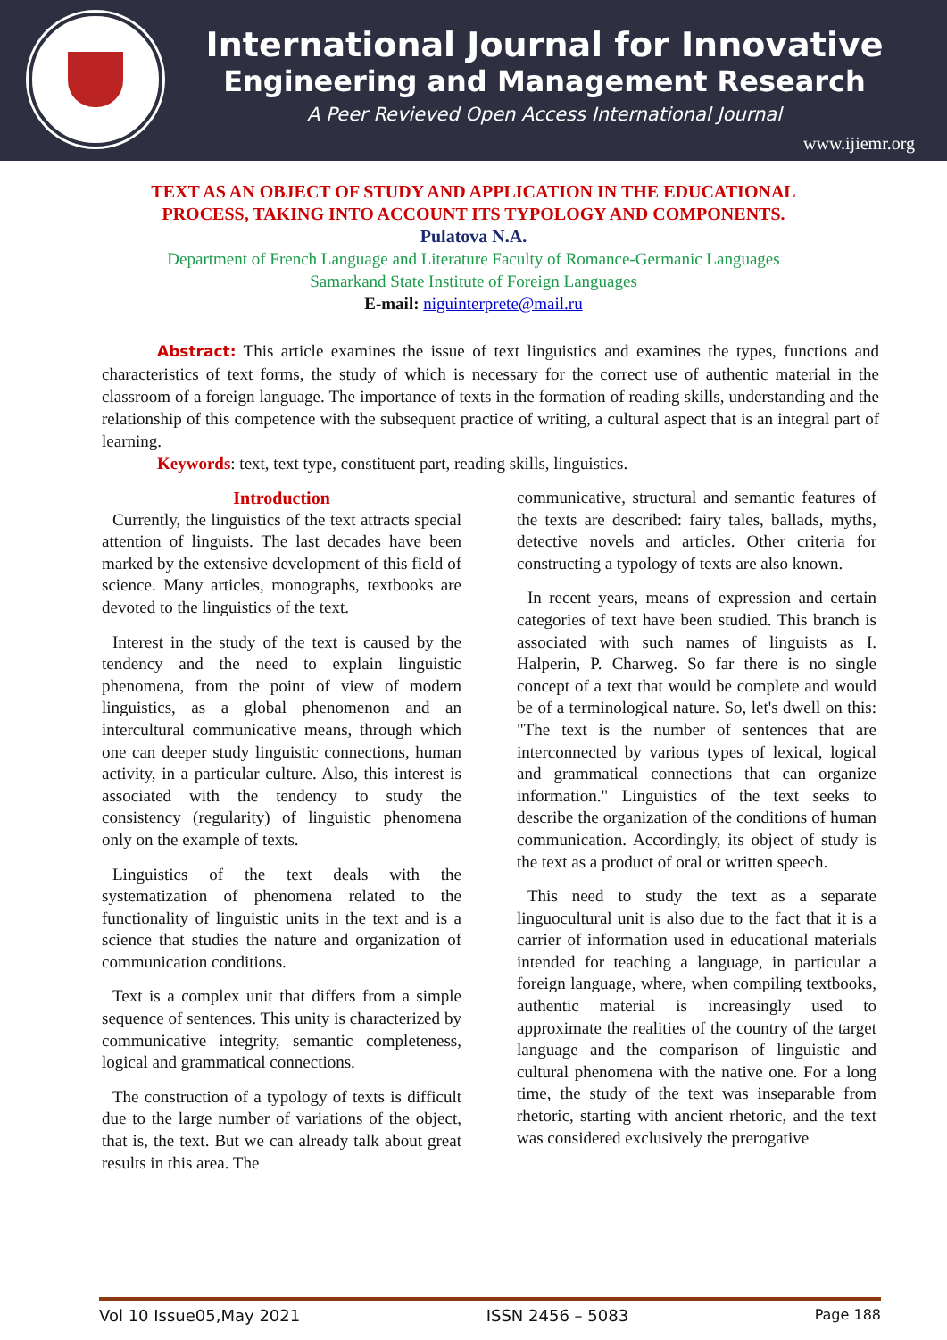International Journal for Innovative
Engineering and Management Research
A Peer Revieved Open Access International Journal
www.ijiemr.org
TEXT AS AN OBJECT OF STUDY AND APPLICATION IN THE EDUCATIONAL
PROCESS, TAKING INTO ACCOUNT ITS TYPOLOGY AND COMPONENTS.
Pulatova N.A.
Department of French Language and Literature Faculty of Romance-Germanic Languages
Samarkand State Institute of Foreign Languages
E-mail: niguinterprete@mail.ru
Abstract: This article examines the issue of text linguistics and examines the types, functions and characteristics of text forms, the study of which is necessary for the correct use of authentic material in the classroom of a foreign language. The importance of texts in the formation of reading skills, understanding and the relationship of this competence with the subsequent practice of writing, a cultural aspect that is an integral part of learning.
Keywords: text, text type, constituent part, reading skills, linguistics.
Introduction
Currently, the linguistics of the text attracts special attention of linguists. The last decades have been marked by the extensive development of this field of science. Many articles, monographs, textbooks are devoted to the linguistics of the text.
Interest in the study of the text is caused by the tendency and the need to explain linguistic phenomena, from the point of view of modern linguistics, as a global phenomenon and an intercultural communicative means, through which one can deeper study linguistic connections, human activity, in a particular culture. Also, this interest is associated with the tendency to study the consistency (regularity) of linguistic phenomena only on the example of texts.
Linguistics of the text deals with the systematization of phenomena related to the functionality of linguistic units in the text and is a science that studies the nature and organization of communication conditions.
Text is a complex unit that differs from a simple sequence of sentences. This unity is characterized by communicative integrity, semantic completeness, logical and grammatical connections.
The construction of a typology of texts is difficult due to the large number of variations of the object, that is, the text. But we can already talk about great results in this area. The
communicative, structural and semantic features of the texts are described: fairy tales, ballads, myths, detective novels and articles. Other criteria for constructing a typology of texts are also known.
In recent years, means of expression and certain categories of text have been studied. This branch is associated with such names of linguists as I. Halperin, P. Charweg. So far there is no single concept of a text that would be complete and would be of a terminological nature. So, let's dwell on this: "The text is the number of sentences that are interconnected by various types of lexical, logical and grammatical connections that can organize information." Linguistics of the text seeks to describe the organization of the conditions of human communication. Accordingly, its object of study is the text as a product of oral or written speech.
This need to study the text as a separate linguocultural unit is also due to the fact that it is a carrier of information used in educational materials intended for teaching a language, in particular a foreign language, where, when compiling textbooks, authentic material is increasingly used to approximate the realities of the country of the target language and the comparison of linguistic and cultural phenomena with the native one. For a long time, the study of the text was inseparable from rhetoric, starting with ancient rhetoric, and the text was considered exclusively the prerogative
Vol 10 Issue05,May 2021 ISSN 2456 – 5083 Page 188